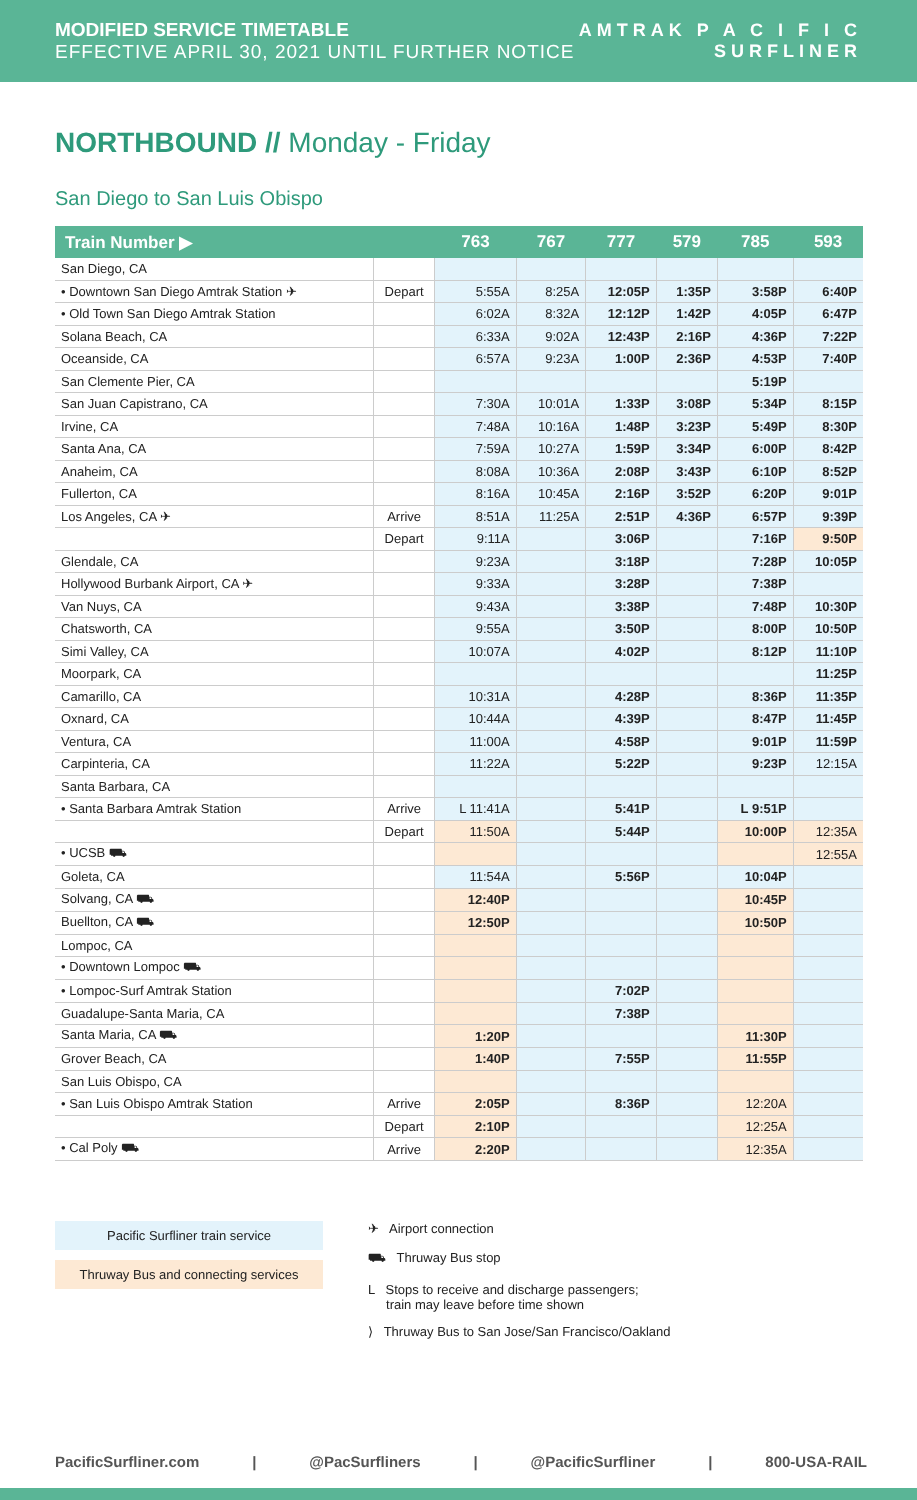MODIFIED SERVICE TIMETABLE
EFFECTIVE APRIL 30, 2021 UNTIL FURTHER NOTICE
AMTRAK P A C I F I C
SURFLINER
NORTHBOUND // Monday - Friday
San Diego to San Luis Obispo
| Train Number ▶ | | 763 | 767 | 777 | 579 | 785 | 593 |
| --- | --- | --- | --- | --- | --- | --- | --- |
| San Diego, CA | | | | | | | |
| • Downtown San Diego Amtrak Station ✈ | Depart | 5:55A | 8:25A | 12:05P | 1:35P | 3:58P | 6:40P |
| • Old Town San Diego Amtrak Station | | 6:02A | 8:32A | 12:12P | 1:42P | 4:05P | 6:47P |
| Solana Beach, CA | | 6:33A | 9:02A | 12:43P | 2:16P | 4:36P | 7:22P |
| Oceanside, CA | | 6:57A | 9:23A | 1:00P | 2:36P | 4:53P | 7:40P |
| San Clemente Pier, CA | | | | | | 5:19P | |
| San Juan Capistrano, CA | | 7:30A | 10:01A | 1:33P | 3:08P | 5:34P | 8:15P |
| Irvine, CA | | 7:48A | 10:16A | 1:48P | 3:23P | 5:49P | 8:30P |
| Santa Ana, CA | | 7:59A | 10:27A | 1:59P | 3:34P | 6:00P | 8:42P |
| Anaheim, CA | | 8:08A | 10:36A | 2:08P | 3:43P | 6:10P | 8:52P |
| Fullerton, CA | | 8:16A | 10:45A | 2:16P | 3:52P | 6:20P | 9:01P |
| Los Angeles, CA ✈ | Arrive | 8:51A | 11:25A | 2:51P | 4:36P | 6:57P | 9:39P |
| | Depart | 9:11A | | 3:06P | | 7:16P | 9:50P |
| Glendale, CA | | 9:23A | | 3:18P | | 7:28P | 10:05P |
| Hollywood Burbank Airport, CA ✈ | | 9:33A | | 3:28P | | 7:38P | |
| Van Nuys, CA | | 9:43A | | 3:38P | | 7:48P | 10:30P |
| Chatsworth, CA | | 9:55A | | 3:50P | | 8:00P | 10:50P |
| Simi Valley, CA | | 10:07A | | 4:02P | | 8:12P | 11:10P |
| Moorpark, CA | | | | | | | 11:25P |
| Camarillo, CA | | 10:31A | | 4:28P | | 8:36P | 11:35P |
| Oxnard, CA | | 10:44A | | 4:39P | | 8:47P | 11:45P |
| Ventura, CA | | 11:00A | | 4:58P | | 9:01P | 11:59P |
| Carpinteria, CA | | 11:22A | | 5:22P | | 9:23P | 12:15A |
| Santa Barbara, CA | | | | | | | |
| • Santa Barbara Amtrak Station | Arrive | L 11:41A | | 5:41P | | L 9:51P | |
| | Depart | 11:50A | | 5:44P | | 10:00P | 12:35A |
| • UCSB ⛟ | | | | | | | 12:55A |
| Goleta, CA | | 11:54A | | 5:56P | | 10:04P | |
| Solvang, CA ⛟ | | 12:40P | | | | 10:45P | |
| Buellton, CA ⛟ | | 12:50P | | | | 10:50P | |
| Lompoc, CA | | | | | | | |
| • Downtown Lompoc ⛟ | | | | | | | |
| • Lompoc-Surf Amtrak Station | | | | 7:02P | | | |
| Guadalupe-Santa Maria, CA | | | | 7:38P | | | |
| Santa Maria, CA ⛟ | | 1:20P | | | | 11:30P | |
| Grover Beach, CA | | 1:40P | | 7:55P | | 11:55P | |
| San Luis Obispo, CA | | | | | | | |
| • San Luis Obispo Amtrak Station | Arrive | 2:05P | | 8:36P | | 12:20A | |
| | Depart | 2:10P | | | | 12:25A | |
| • Cal Poly ⛟ | Arrive | 2:20P | | | | 12:35A | |
Pacific Surfliner train service
Thruway Bus and connecting services
✈ Airport connection
⛟ Thruway Bus stop
L Stops to receive and discharge passengers;
train may leave before time shown
⟩ Thruway Bus to San Jose/San Francisco/Oakland
PacificSurfliner.com | @PacSurfliners | @PacificSurfliner | 800-USA-RAIL